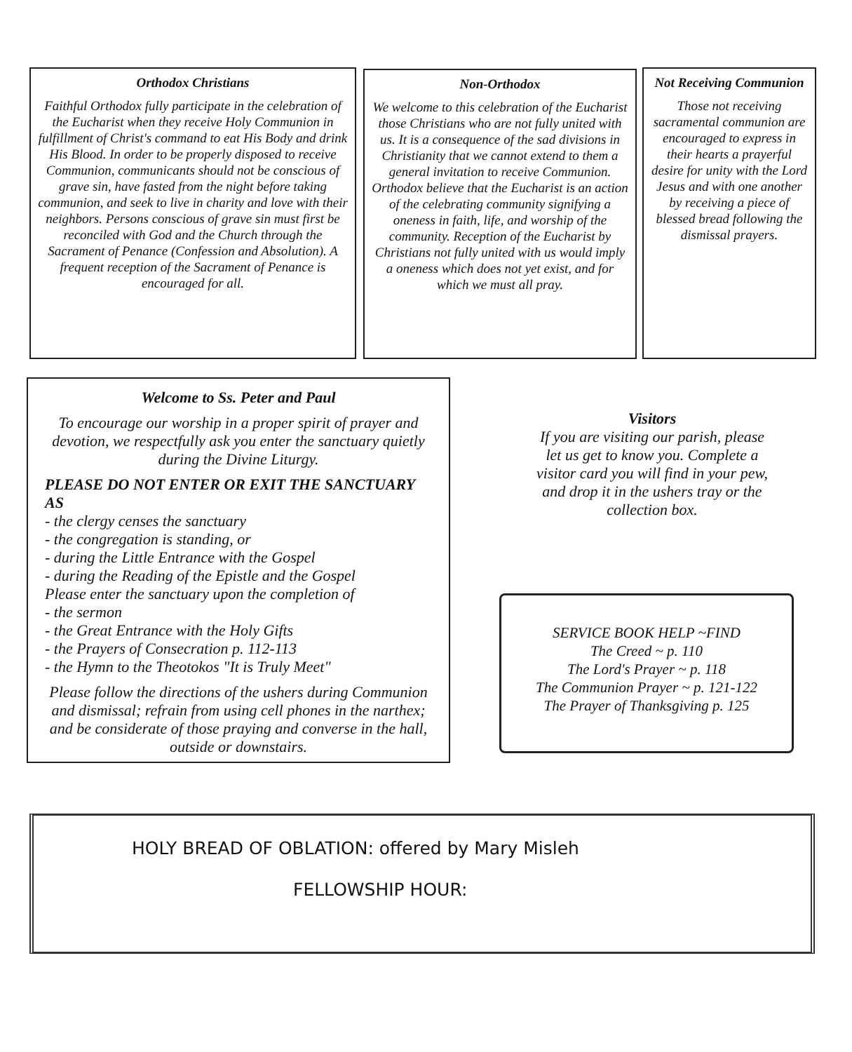Orthodox Christians
Faithful Orthodox fully participate in the celebration of the Eucharist when they receive Holy Communion in fulfillment of Christ's command to eat His Body and drink His Blood. In order to be properly disposed to receive Communion, communicants should not be conscious of grave sin, have fasted from the night before taking communion, and seek to live in charity and love with their neighbors. Persons conscious of grave sin must first be reconciled with God and the Church through the Sacrament of Penance (Confession and Absolution). A frequent reception of the Sacrament of Penance is encouraged for all.
Non-Orthodox
We welcome to this celebration of the Eucharist those Christians who are not fully united with us. It is a consequence of the sad divisions in Christianity that we cannot extend to them a general invitation to receive Communion. Orthodox believe that the Eucharist is an action of the celebrating community signifying a oneness in faith, life, and worship of the community. Reception of the Eucharist by Christians not fully united with us would imply a oneness which does not yet exist, and for which we must all pray.
Not Receiving Communion
Those not receiving sacramental communion are encouraged to express in their hearts a prayerful desire for unity with the Lord Jesus and with one another by receiving a piece of blessed bread following the dismissal prayers.
Welcome to Ss. Peter and Paul
To encourage our worship in a proper spirit of prayer and devotion, we respectfully ask you enter the sanctuary quietly during the Divine Liturgy.
PLEASE DO NOT ENTER OR EXIT THE SANCTUARY AS
- the clergy censes the sanctuary
- the congregation is standing, or
- during the Little Entrance with the Gospel
- during the Reading of the Epistle and the Gospel
Please enter the sanctuary upon the completion of
- the sermon
- the Great Entrance with the Holy Gifts
- the Prayers of Consecration p. 112-113
- the Hymn to the Theotokos "It is Truly Meet"
Please follow the directions of the ushers during Communion and dismissal; refrain from using cell phones in the narthex; and be considerate of those praying and converse in the hall, outside or downstairs.
Visitors
If you are visiting our parish, please let us get to know you. Complete a visitor card you will find in your pew, and drop it in the ushers tray or the collection box.
SERVICE BOOK HELP ~FIND
The Creed ~ p. 110
The Lord's Prayer ~ p. 118
The Communion Prayer ~ p. 121-122
The Prayer of Thanksgiving p. 125
HOLY BREAD OF OBLATION: offered by Mary Misleh
FELLOWSHIP HOUR: